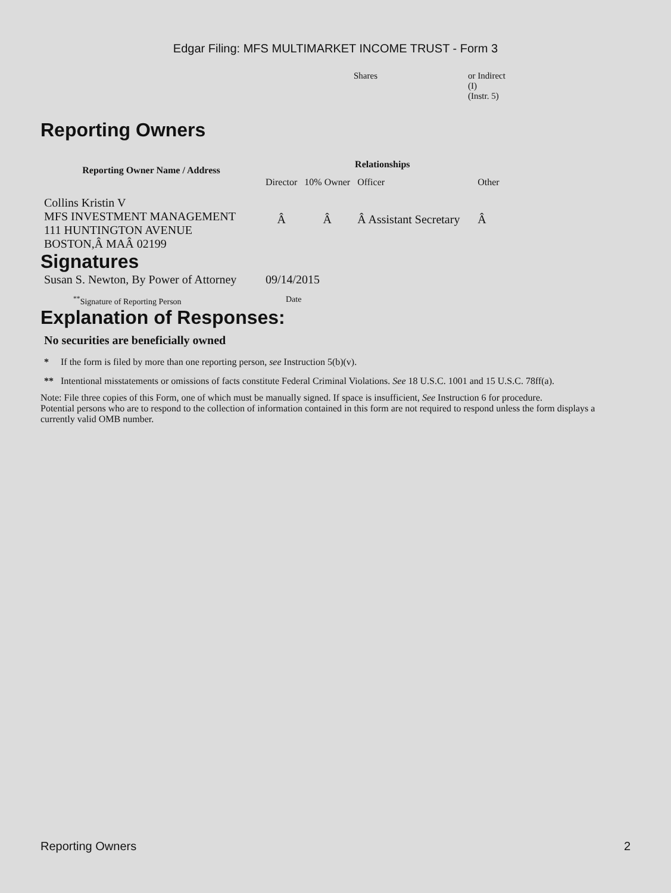Edgar Filing: MFS MULTIMARKET INCOME TRUST - Form 3
| Shares | or Indirect (I) (Instr. 5) |
Reporting Owners
| Reporting Owner Name / Address | Relationships | | | |
| --- | --- | --- | --- | --- |
| | Director | 10% Owner | Officer | Other |
| Collins Kristin V MFS INVESTMENT MANAGEMENT 111 HUNTINGTON AVENUE BOSTON,Â MAÂ 02199 | Â | Â | Â Assistant Secretary | Â |
Signatures
| Susan S. Newton, By Power of Attorney | 09/14/2015 |
| <sup>**</sup> Signature of Reporting Person | Date |
Explanation of Responses:
No securities are beneficially owned
* If the form is filed by more than one reporting person, see Instruction 5(b)(v).
** Intentional misstatements or omissions of facts constitute Federal Criminal Violations. See 18 U.S.C. 1001 and 15 U.S.C. 78ff(a).
Note: File three copies of this Form, one of which must be manually signed. If space is insufficient, See Instruction 6 for procedure.
Potential persons who are to respond to the collection of information contained in this form are not required to respond unless the form displays a currently valid OMB number.
Reporting Owners 2